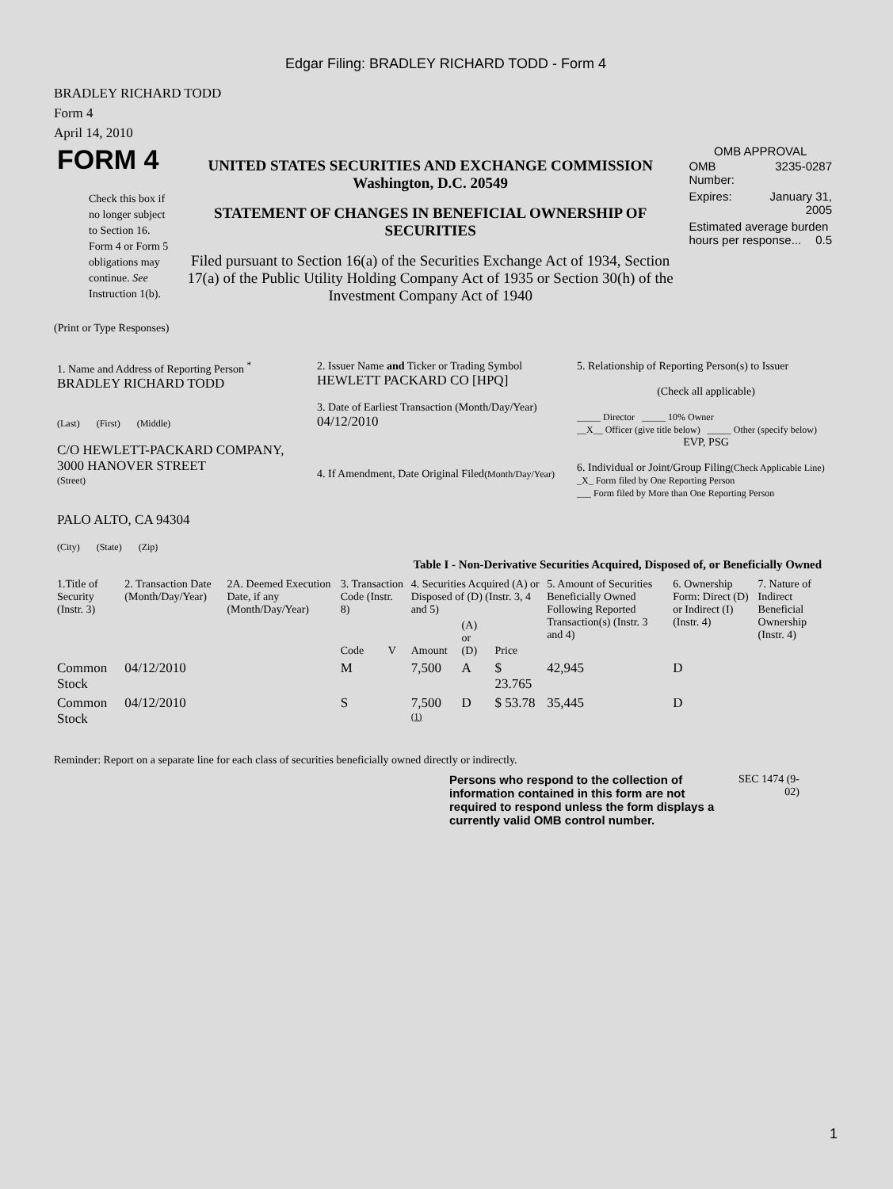Edgar Filing: BRADLEY RICHARD TODD - Form 4
BRADLEY RICHARD TODD
Form 4
April 14, 2010
| FORM 4 Check this box if no longer subject to Section 16. Form 4 or Form 5 obligations may continue. See Instruction 1(b). | UNITED STATES SECURITIES AND EXCHANGE COMMISSION Washington, D.C. 20549 STATEMENT OF CHANGES IN BENEFICIAL OWNERSHIP OF SECURITIES Filed pursuant to Section 16(a) of the Securities Exchange Act of 1934, Section 17(a) of the Public Utility Holding Company Act of 1935 or Section 30(h) of the Investment Company Act of 1940 | OMB APPROVAL / OMB Number: / 3235-0287 / / Expires: / January 31, 2005 / / Estimated average burden hours per response... 0.5 / / |
(Print or Type Responses)
| 1. Name and Address of Reporting Person <sup>*</sup> BRADLEY RICHARD TODD (Last) (First) (Middle) C/O HEWLETT-PACKARD COMPANY, 3000 HANOVER STREET (Street) PALO ALTO, CA 94304 (City) (State) (Zip) | 2. Issuer Name and Ticker or Trading Symbol HEWLETT PACKARD CO [HPQ] 3. Date of Earliest Transaction (Month/Day/Year) 04/12/2010 4. If Amendment, Date Original Filed (Month/Day/Year) | 5. Relationship of Reporting Person(s) to Issuer (Check all applicable) _____ Director _____ 10% Owner __X__ Officer (give title below) _____ Other (specify below) EVP, PSG 6. Individual or Joint/Group Filing (Check Applicable Line) _X_ Form filed by One Reporting Person ___ Form filed by More than One Reporting Person |
Table I - Non-Derivative Securities Acquired, Disposed of, or Beneficially Owned
| 1.Title of Security (Instr. 3) | 2. Transaction Date (Month/Day/Year) | 2A. Deemed Execution Date, if any (Month/Day/Year) | 3. Transaction Code (Instr. 8) | | 4. Securities Acquired (A) or Disposed of (D) (Instr. 3, 4 and 5) | | | 5. Amount of Securities Beneficially Owned Following Reported Transaction(s) (Instr. 3 and 4) | 6. Ownership Form: Direct (D) or Indirect (I) (Instr. 4) | 7. Nature of Indirect Beneficial Ownership (Instr. 4) |
| --- | --- | --- | --- | --- | --- | --- | --- | --- | --- | --- |
| | | | Code | V | Amount | (A) or (D) | Price | | | |
| Common Stock | 04/12/2010 | | M | | 7,500 | A | $ 23.765 | 42,945 | D | |
| Common Stock | 04/12/2010 | | S | | 7,500 <sup>(1)</sup> | D | $ 53.78 | 35,445 | D | |
Reminder: Report on a separate line for each class of securities beneficially owned directly or indirectly.
| Persons who respond to the collection of information contained in this form are not required to respond unless the form displays a currently valid OMB control number. | SEC 1474 (9-02) |
1